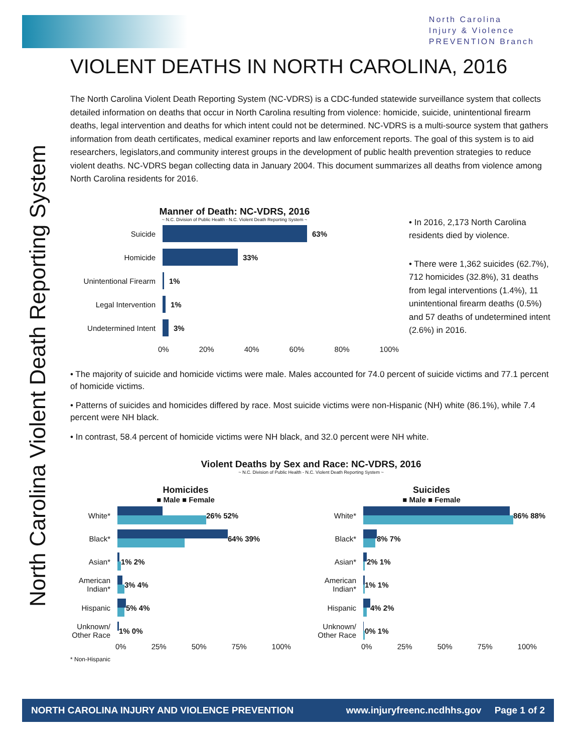North Carolina
Injury & Violence
PREVENTION Branch
North Carolina Violent Death Reporting System
VIOLENT DEATHS IN NORTH CAROLINA, 2016
The North Carolina Violent Death Reporting System (NC-VDRS) is a CDC-funded statewide surveillance system that collects detailed information on deaths that occur in North Carolina resulting from violence: homicide, suicide, unintentional firearm deaths, legal intervention and deaths for which intent could not be determined. NC-VDRS is a multi-source system that gathers information from death certificates, medical examiner reports and law enforcement reports. The goal of this system is to aid researchers, legislators,and community interest groups in the development of public health prevention strategies to reduce violent deaths. NC-VDRS began collecting data in January 2004. This document summarizes all deaths from violence among North Carolina residents for 2016.
Manner of Death: NC-VDRS, 2016
~ N.C. Division of Public Health - N.C. Violent Death Reporting System ~
Suicide 63%
Homicide 33%
Unintentional Firearm 1%
Legal Intervention 1%
Undetermined Intent 3%
0% 20% 40% 60% 80% 100%
• In 2016, 2,173 North Carolina residents died by violence.
• There were 1,362 suicides (62.7%), 712 homicides (32.8%), 31 deaths from legal interventions (1.4%), 11 unintentional firearm deaths (0.5%) and 57 deaths of undetermined intent (2.6%) in 2016.
• The majority of suicide and homicide victims were male. Males accounted for 74.0 percent of suicide victims and 77.1 percent of homicide victims.
• Patterns of suicides and homicides differed by race. Most suicide victims were non-Hispanic (NH) white (86.1%), while 7.4 percent were NH black.
• In contrast, 58.4 percent of homicide victims were NH black, and 32.0 percent were NH white.
Violent Deaths by Sex and Race: NC-VDRS, 2016
~ N.C. Division of Public Health - N.C. Violent Death Reporting System ~
Homicides
■ Male ■ Female
White* 26% 52%
Black* 64% 39%
Asian* 1% 2%
American Indian*
3% 4%
Hispanic 5% 4%
Unknown/ Other Race
1% 0%
0% 25% 50% 75% 100%
Suicides
■ Male ■ Female
White* 86% 88%
Black* 8% 7%
Asian* 2% 1%
American Indian*
1% 1%
Hispanic 4% 2%
Unknown/ Other Race
0% 1%
0% 25% 50% 75% 100%
* Non-Hispanic
NORTH CAROLINA INJURY AND VIOLENCE PREVENTION www.injuryfreenc.ncdhhs.gov Page 1 of 2